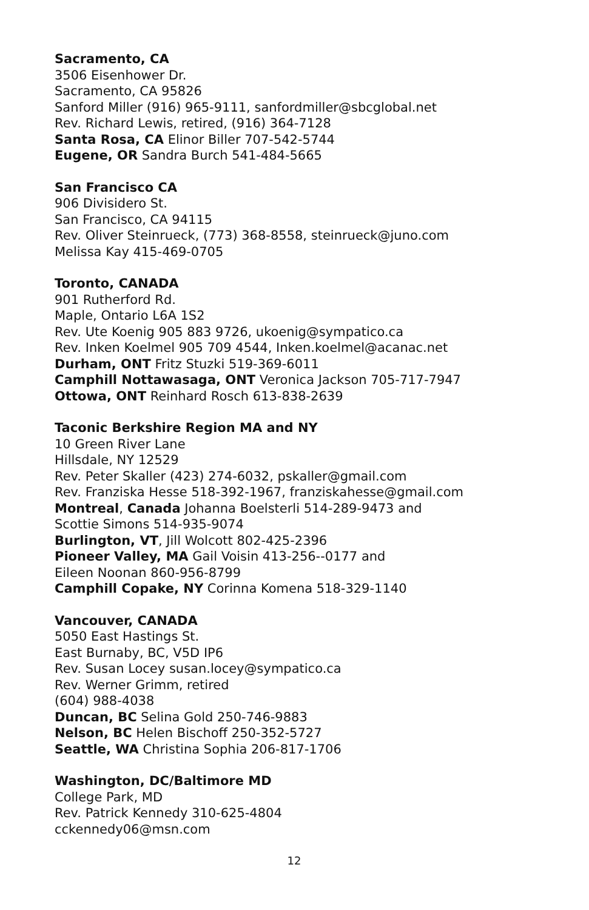Sacramento, CA
3506 Eisenhower Dr.
Sacramento, CA 95826
Sanford Miller (916) 965-9111, sanfordmiller@sbcglobal.net
Rev. Richard Lewis, retired, (916) 364-7128
Santa Rosa, CA Elinor Biller 707-542-5744
Eugene, OR Sandra Burch 541-484-5665
San Francisco CA
906 Divisidero St.
San Francisco, CA 94115
Rev. Oliver Steinrueck, (773) 368-8558, steinrueck@juno.com
Melissa Kay 415-469-0705
Toronto, CANADA
901 Rutherford Rd.
Maple, Ontario L6A 1S2
Rev. Ute Koenig 905 883 9726, ukoenig@sympatico.ca
Rev. Inken Koelmel 905 709 4544, Inken.koelmel@acanac.net
Durham, ONT Fritz Stuzki 519-369-6011
Camphill Nottawasaga, ONT Veronica Jackson 705-717-7947
Ottowa, ONT Reinhard Rosch 613-838-2639
Taconic Berkshire Region MA and NY
10 Green River Lane
Hillsdale, NY 12529
Rev. Peter Skaller (423) 274-6032, pskaller@gmail.com
Rev. Franziska Hesse 518-392-1967, franziskahesse@gmail.com
Montreal, Canada Johanna Boelsterli 514-289-9473 and
Scottie Simons 514-935-9074
Burlington, VT, Jill Wolcott 802-425-2396
Pioneer Valley, MA Gail Voisin 413-256--0177 and
Eileen Noonan 860-956-8799
Camphill Copake, NY Corinna Komena 518-329-1140
Vancouver, CANADA
5050 East Hastings St.
East Burnaby, BC, V5D IP6
Rev. Susan Locey susan.locey@sympatico.ca
Rev. Werner Grimm, retired
(604) 988-4038
Duncan, BC Selina Gold 250-746-9883
Nelson, BC Helen Bischoff 250-352-5727
Seattle, WA Christina Sophia 206-817-1706
Washington, DC/Baltimore MD
College Park, MD
Rev. Patrick Kennedy 310-625-4804
cckennedy06@msn.com
12